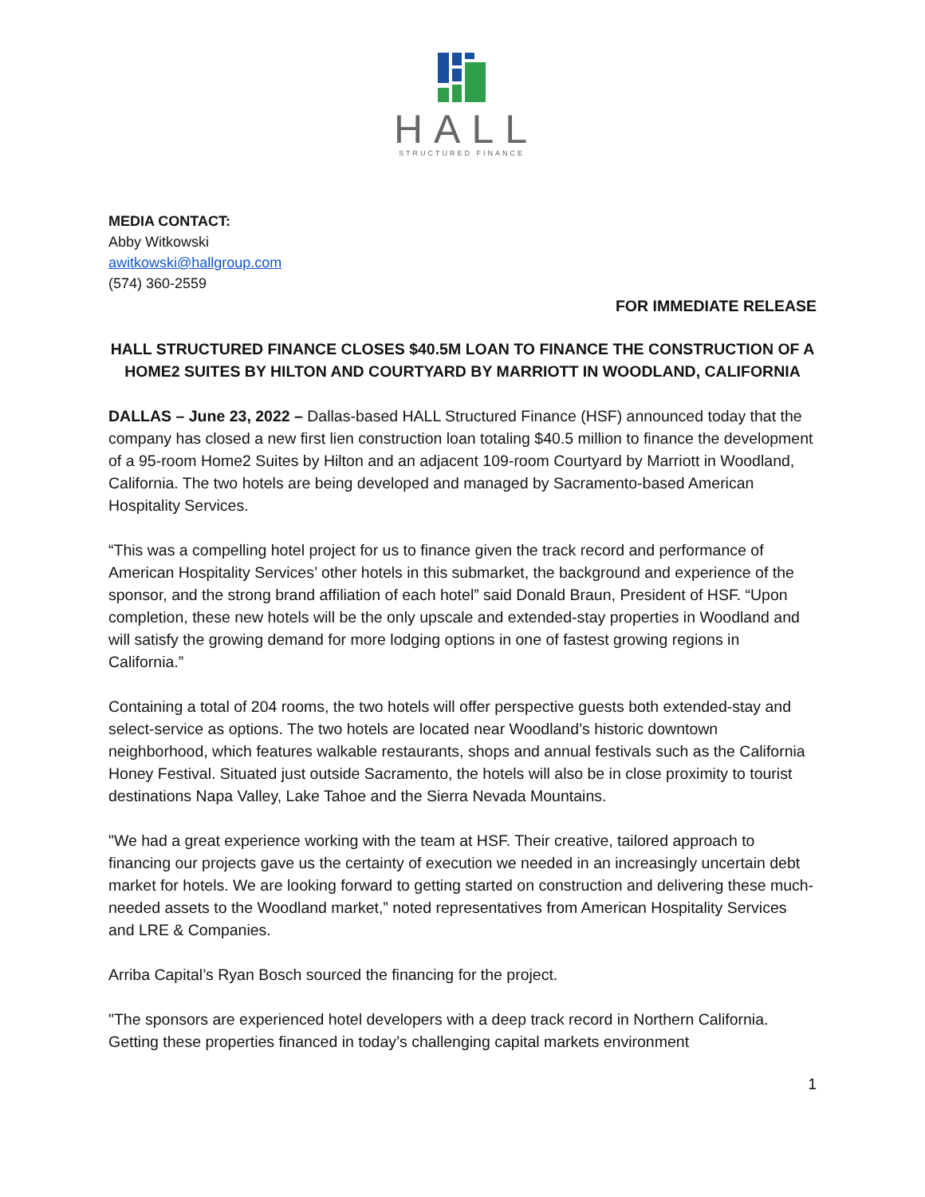HALL
STRUCTURED FINANCE
MEDIA CONTACT:
Abby Witkowski
awitkowski@hallgroup.com
(574) 360-2559
FOR IMMEDIATE RELEASE
HALL STRUCTURED FINANCE CLOSES $40.5M LOAN TO FINANCE THE CONSTRUCTION OF A HOME2 SUITES BY HILTON AND COURTYARD BY MARRIOTT IN WOODLAND, CALIFORNIA
DALLAS – June 23, 2022 – Dallas-based HALL Structured Finance (HSF) announced today that the company has closed a new first lien construction loan totaling $40.5 million to finance the development of a 95-room Home2 Suites by Hilton and an adjacent 109-room Courtyard by Marriott in Woodland, California. The two hotels are being developed and managed by Sacramento-based American Hospitality Services.
“This was a compelling hotel project for us to finance given the track record and performance of American Hospitality Services’ other hotels in this submarket, the background and experience of the sponsor, and the strong brand affiliation of each hotel” said Donald Braun, President of HSF. “Upon completion, these new hotels will be the only upscale and extended-stay properties in Woodland and will satisfy the growing demand for more lodging options in one of fastest growing regions in California.”
Containing a total of 204 rooms, the two hotels will offer perspective guests both extended-stay and select-service as options. The two hotels are located near Woodland’s historic downtown neighborhood, which features walkable restaurants, shops and annual festivals such as the California Honey Festival. Situated just outside Sacramento, the hotels will also be in close proximity to tourist destinations Napa Valley, Lake Tahoe and the Sierra Nevada Mountains.
"We had a great experience working with the team at HSF. Their creative, tailored approach to financing our projects gave us the certainty of execution we needed in an increasingly uncertain debt market for hotels. We are looking forward to getting started on construction and delivering these much-needed assets to the Woodland market,” noted representatives from American Hospitality Services and LRE & Companies.
Arriba Capital’s Ryan Bosch sourced the financing for the project.
"The sponsors are experienced hotel developers with a deep track record in Northern California. Getting these properties financed in today’s challenging capital markets environment
1